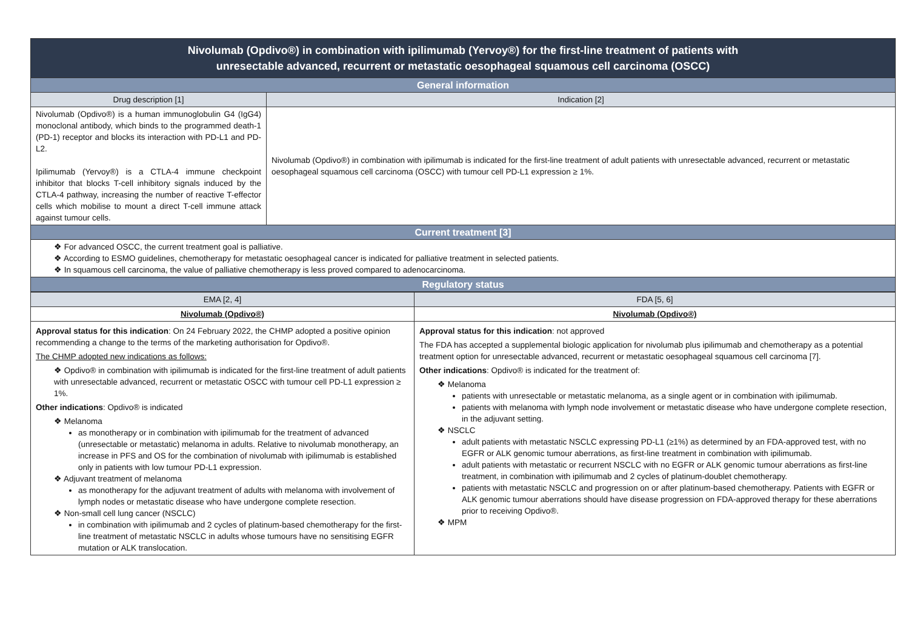| Nivolumab (Opdivo®) in combination with ipilimumab (Yervoy®) for the first-line treatment of patients with unresectable advanced, recurrent or metastatic oesophageal squamous cell carcinoma (OSCC) | |
| General information | |
| Drug description [1] | Indication [2] |
| Nivolumab (Opdivo®) is a human immunoglobulin G4 (IgG4) monoclonal antibody, which binds to the programmed death-1 (PD-1) receptor and blocks its interaction with PD-L1 and PD-L2. Ipilimumab (Yervoy®) is a CTLA-4 immune checkpoint inhibitor that blocks T-cell inhibitory signals induced by the CTLA-4 pathway, increasing the number of reactive T-effector cells which mobilise to mount a direct T-cell immune attack against tumour cells. | Nivolumab (Opdivo®) in combination with ipilimumab is indicated for the first-line treatment of adult patients with unresectable advanced, recurrent or metastatic oesophageal squamous cell carcinoma (OSCC) with tumour cell PD-L1 expression ≥ 1%. |
| Current treatment [3] | |
| ❖ For advanced OSCC, the current treatment goal is palliative. ❖ According to ESMO guidelines, chemotherapy for metastatic oesophageal cancer is indicated for palliative treatment in selected patients. ❖ In squamous cell carcinoma, the value of palliative chemotherapy is less proved compared to adenocarcinoma. | |
| Regulatory status | |
| EMA [2, 4] | FDA [5, 6] |
| --- | --- |
| Nivolumab (Opdivo®) | Nivolumab (Opdivo®) |
| Approval status for this indication : On 24 February 2022, the CHMP adopted a positive opinion recommending a change to the terms of the marketing authorisation for Opdivo®. The CHMP adopted new indications as follows: ❖ Opdivo® in combination with ipilimumab is indicated for the first-line treatment of adult patients with unresectable advanced, recurrent or metastatic OSCC with tumour cell PD-L1 expression ≥ 1%. Other indications : Opdivo® is indicated ❖ Melanoma as monotherapy or in combination with ipilimumab for the treatment of advanced (unresectable or metastatic) melanoma in adults. Relative to nivolumab monotherapy, an increase in PFS and OS for the combination of nivolumab with ipilimumab is established only in patients with low tumour PD-L1 expression. ❖ Adjuvant treatment of melanoma as monotherapy for the adjuvant treatment of adults with melanoma with involvement of lymph nodes or metastatic disease who have undergone complete resection. ❖ Non-small cell lung cancer (NSCLC) in combination with ipilimumab and 2 cycles of platinum-based chemotherapy for the first-line treatment of metastatic NSCLC in adults whose tumours have no sensitising EGFR mutation or ALK translocation. | Approval status for this indication : not approved The FDA has accepted a supplemental biologic application for nivolumab plus ipilimumab and chemotherapy as a potential treatment option for unresectable advanced, recurrent or metastatic oesophageal squamous cell carcinoma [7]. Other indications : Opdivo® is indicated for the treatment of: ❖ Melanoma patients with unresectable or metastatic melanoma, as a single agent or in combination with ipilimumab. patients with melanoma with lymph node involvement or metastatic disease who have undergone complete resection, in the adjuvant setting. ❖ NSCLC adult patients with metastatic NSCLC expressing PD-L1 (≥1%) as determined by an FDA-approved test, with no EGFR or ALK genomic tumour aberrations, as first-line treatment in combination with ipilimumab. adult patients with metastatic or recurrent NSCLC with no EGFR or ALK genomic tumour aberrations as first-line treatment, in combination with ipilimumab and 2 cycles of platinum-doublet chemotherapy. patients with metastatic NSCLC and progression on or after platinum-based chemotherapy. Patients with EGFR or ALK genomic tumour aberrations should have disease progression on FDA-approved therapy for these aberrations prior to receiving Opdivo®. ❖ MPM |